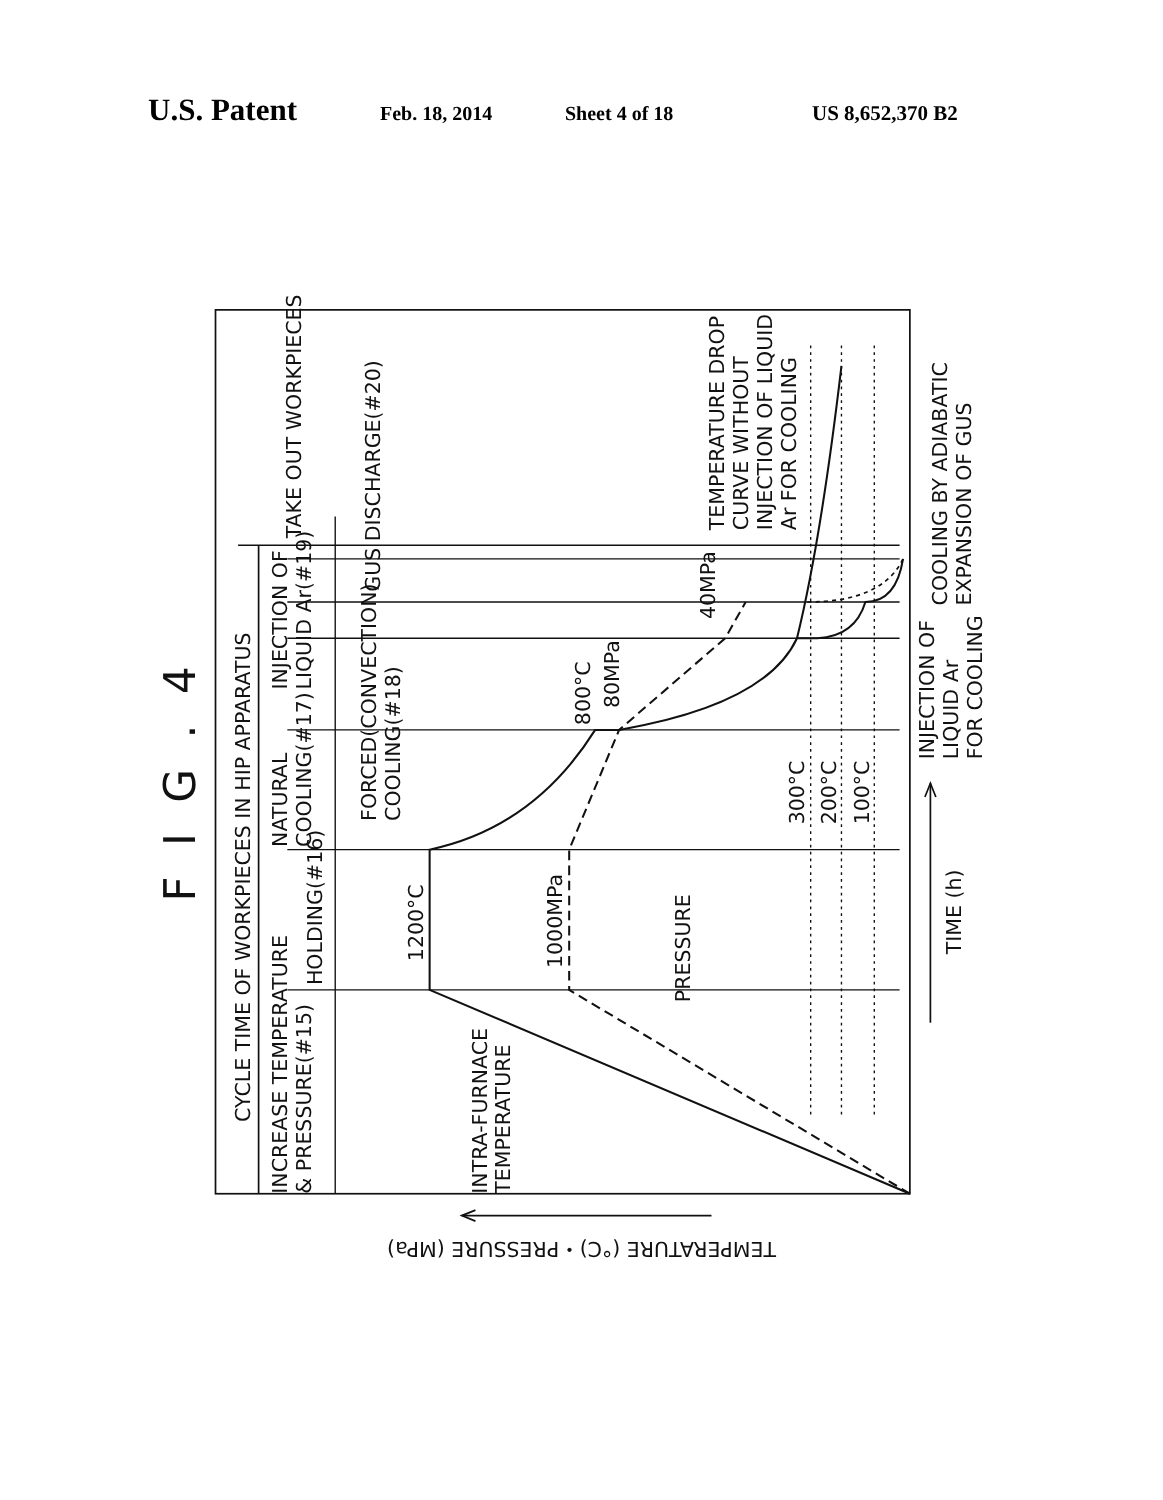U.S. Patent Feb. 18, 2014 Sheet 4 of 18 US 8,652,370 B2
F I G . 4
CYCLE TIME OF WORKPIECES IN HIP APPARATUS
INCREASE TEMPERATURE
& PRESSURE(#15)
HOLDING(#16)
NATURAL
COOLING(#17)
FORCED(CONVECTION)
COOLING(#18)
INJECTION OF
LIQUID Ar(#19)
GUS DISCHARGE(#20)
TAKE OUT WORKPIECES
1200°C
1000MPa
PRESSURE
INTRA-FURNACE
TEMPERATURE
800°C
80MPa
40MPa
TEMPERATURE DROP
CURVE WITHOUT
INJECTION OF LIQUID
Ar FOR COOLING
300°C
200°C
100°C
INJECTION OF
LIQUID Ar
FOR COOLING
COOLING BY ADIABATIC
EXPANSION OF GUS
TIME (h)
TEMPERATURE (°C)・PRESSURE (MPa)